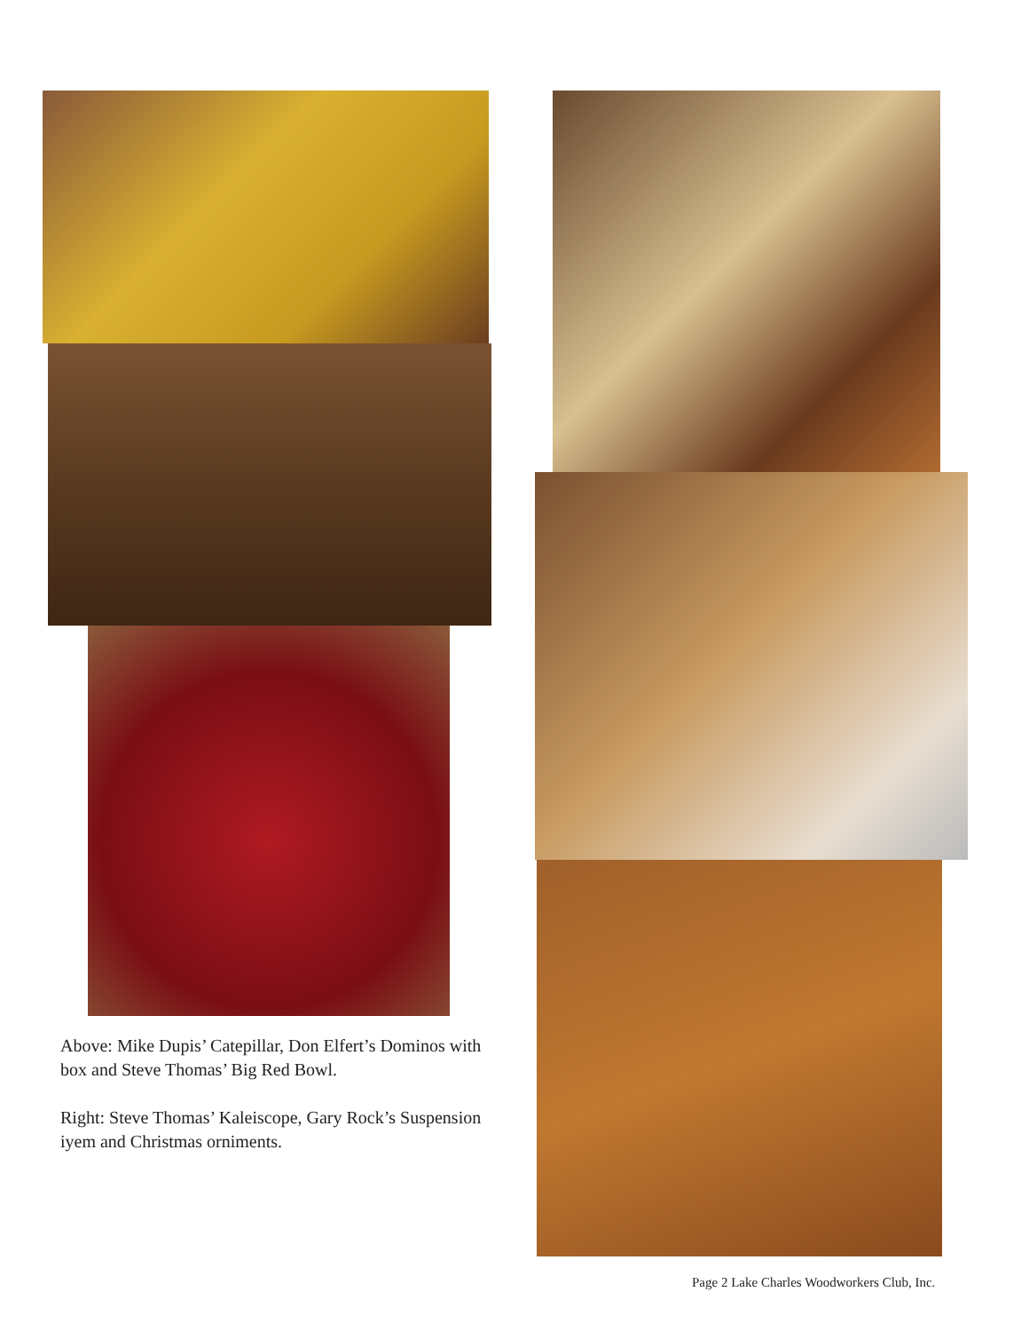Above: Mike Dupis’ Catepillar, Don Elfert’s Dominos with box and Steve Thomas’ Big Red Bowl.
Right: Steve Thomas’ Kaleiscope, Gary Rock’s Suspension iyem and Christmas orniments.
Page 2 Lake Charles Woodworkers Club, Inc.